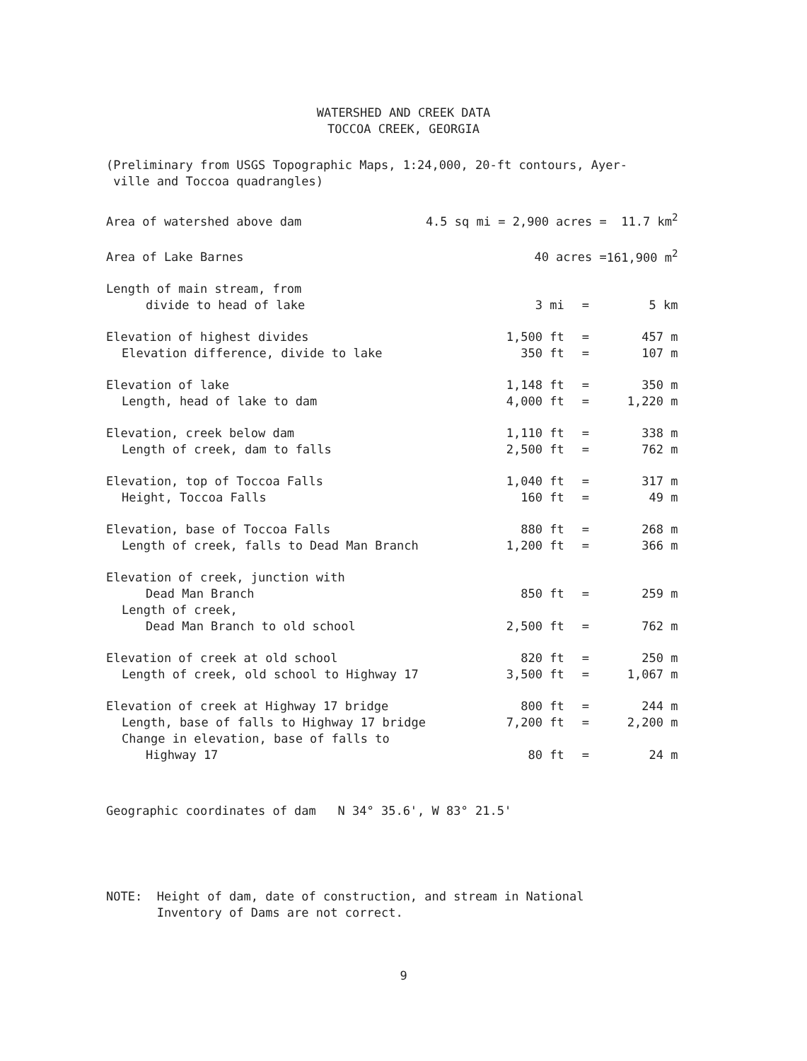WATERSHED AND CREEK DATA
TOCCOA CREEK, GEORGIA
(Preliminary from USGS Topographic Maps, 1:24,000, 20-ft contours, Ayer-
ville and Toccoa quadrangles)
| Area of watershed above dam | 4.5 sq mi = 2,900 acres = | | | 11.7 km<sup>2</sup> |
| Area of Lake Barnes | 40 acres = | | | 161,900 m<sup>2</sup> |
| Length of main stream, from | | | | |
| divide to head of lake | 3 mi | | = | 5 km |
| Elevation of highest divides | 1,500 ft | | = | 457 m |
| Elevation difference, divide to lake | 350 ft | | = | 107 m |
| Elevation of lake | 1,148 ft | | = | 350 m |
| Length, head of lake to dam | 4,000 ft | | = | 1,220 m |
| Elevation, creek below dam | 1,110 ft | | = | 338 m |
| Length of creek, dam to falls | 2,500 ft | | = | 762 m |
| Elevation, top of Toccoa Falls | 1,040 ft | | = | 317 m |
| Height, Toccoa Falls | 160 ft | | = | 49 m |
| Elevation, base of Toccoa Falls | 880 ft | | = | 268 m |
| Length of creek, falls to Dead Man Branch | 1,200 ft | | = | 366 m |
| Elevation of creek, junction with | | | | |
| Dead Man Branch | 850 ft | | = | 259 m |
| Length of creek, | | | | |
| Dead Man Branch to old school | 2,500 ft | | = | 762 m |
| Elevation of creek at old school | 820 ft | | = | 250 m |
| Length of creek, old school to Highway 17 | 3,500 ft | | = | 1,067 m |
| Elevation of creek at Highway 17 bridge | 800 ft | | = | 244 m |
| Length, base of falls to Highway 17 bridge | 7,200 ft | | = | 2,200 m |
| Change in elevation, base of falls to | | | | |
| Highway 17 | 80 ft | | = | 24 m |
Geographic coordinates of dam N 34° 35.6', W 83° 21.5'
NOTE: Height of dam, date of construction, and stream in National
Inventory of Dams are not correct.
9